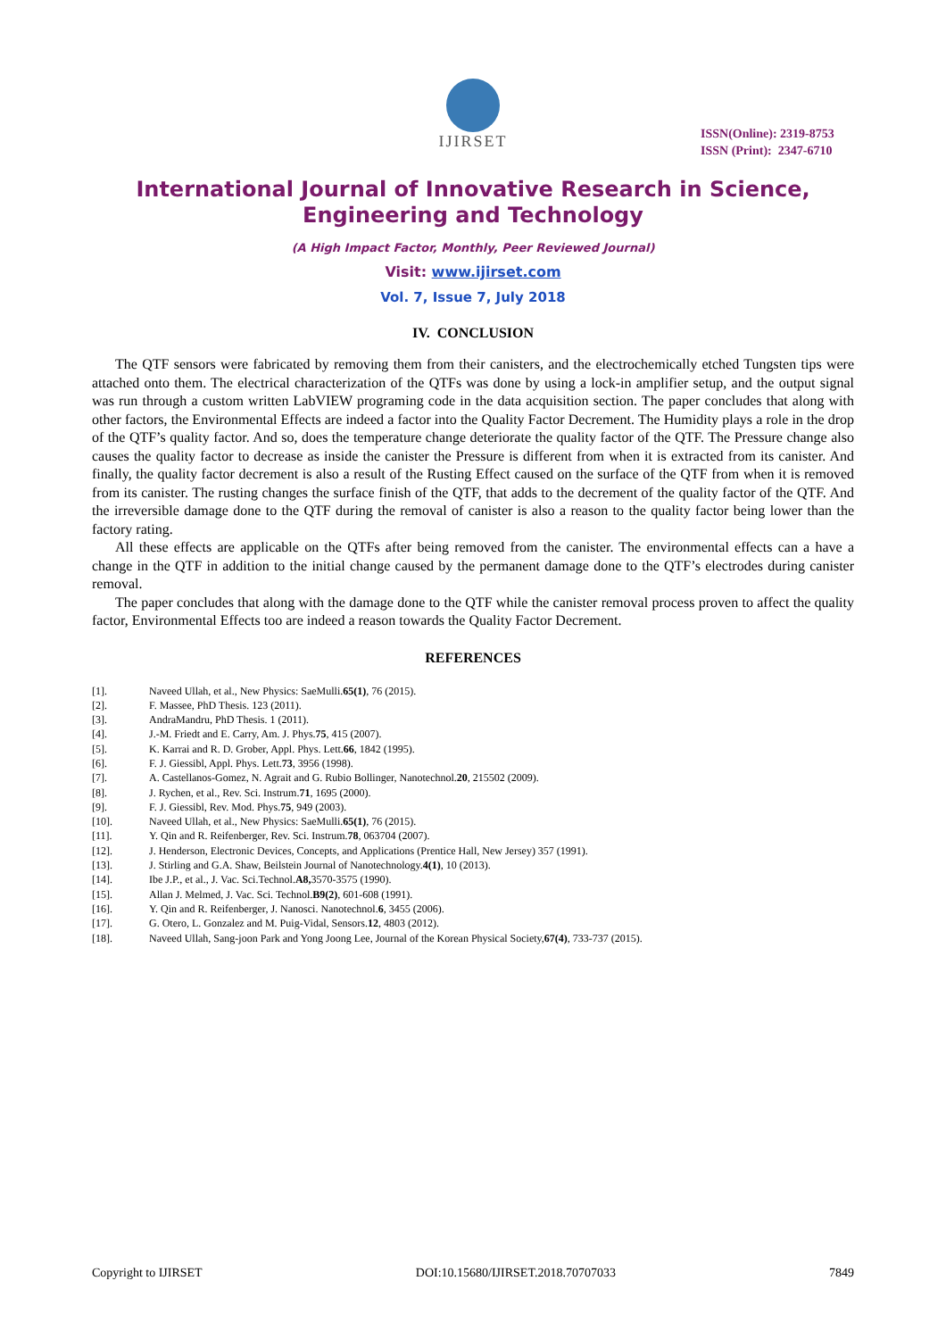IJIRSET
ISSN(Online): 2319-8753
ISSN (Print): 2347-6710
International Journal of Innovative Research in Science,
Engineering and Technology
(A High Impact Factor, Monthly, Peer Reviewed Journal)
Visit: www.ijirset.com
Vol. 7, Issue 7, July 2018
IV. CONCLUSION
The QTF sensors were fabricated by removing them from their canisters, and the electrochemically etched Tungsten tips were attached onto them. The electrical characterization of the QTFs was done by using a lock-in amplifier setup, and the output signal was run through a custom written LabVIEW programing code in the data acquisition section. The paper concludes that along with other factors, the Environmental Effects are indeed a factor into the Quality Factor Decrement. The Humidity plays a role in the drop of the QTF’s quality factor. And so, does the temperature change deteriorate the quality factor of the QTF. The Pressure change also causes the quality factor to decrease as inside the canister the Pressure is different from when it is extracted from its canister. And finally, the quality factor decrement is also a result of the Rusting Effect caused on the surface of the QTF from when it is removed from its canister. The rusting changes the surface finish of the QTF, that adds to the decrement of the quality factor of the QTF. And the irreversible damage done to the QTF during the removal of canister is also a reason to the quality factor being lower than the factory rating.
All these effects are applicable on the QTFs after being removed from the canister. The environmental effects can a have a change in the QTF in addition to the initial change caused by the permanent damage done to the QTF’s electrodes during canister removal.
The paper concludes that along with the damage done to the QTF while the canister removal process proven to affect the quality factor, Environmental Effects too are indeed a reason towards the Quality Factor Decrement.
REFERENCES
[1]. Naveed Ullah, et al., New Physics: SaeMulli. 65(1), 76 (2015).
[2]. F. Massee, PhD Thesis. 123 (2011).
[3]. AndraMandru, PhD Thesis. 1 (2011).
[4]. J.-M. Friedt and E. Carry, Am. J. Phys. 75, 415 (2007).
[5]. K. Karrai and R. D. Grober, Appl. Phys. Lett. 66, 1842 (1995).
[6]. F. J. Giessibl, Appl. Phys. Lett. 73, 3956 (1998).
[7]. A. Castellanos-Gomez, N. Agrait and G. Rubio Bollinger, Nanotechnol. 20, 215502 (2009).
[8]. J. Rychen, et al., Rev. Sci. Instrum. 71, 1695 (2000).
[9]. F. J. Giessibl, Rev. Mod. Phys. 75, 949 (2003).
[10]. Naveed Ullah, et al., New Physics: SaeMulli. 65(1), 76 (2015).
[11]. Y. Qin and R. Reifenberger, Rev. Sci. Instrum. 78, 063704 (2007).
[12]. J. Henderson, Electronic Devices, Concepts, and Applications (Prentice Hall, New Jersey) 357 (1991).
[13]. J. Stirling and G.A. Shaw, Beilstein Journal of Nanotechnology. 4(1), 10 (2013).
[14]. Ibe J.P., et al., J. Vac. Sci.Technol. A8, 3570-3575 (1990).
[15]. Allan J. Melmed, J. Vac. Sci. Technol. B9(2), 601-608 (1991).
[16]. Y. Qin and R. Reifenberger, J. Nanosci. Nanotechnol. 6, 3455 (2006).
[17]. G. Otero, L. Gonzalez and M. Puig-Vidal, Sensors. 12, 4803 (2012).
[18]. Naveed Ullah, Sang-joon Park and Yong Joong Lee, Journal of the Korean Physical Society, 67(4), 733-737 (2015).
Copyright to IJIRSET DOI:10.15680/IJIRSET.2018.70707033 7849